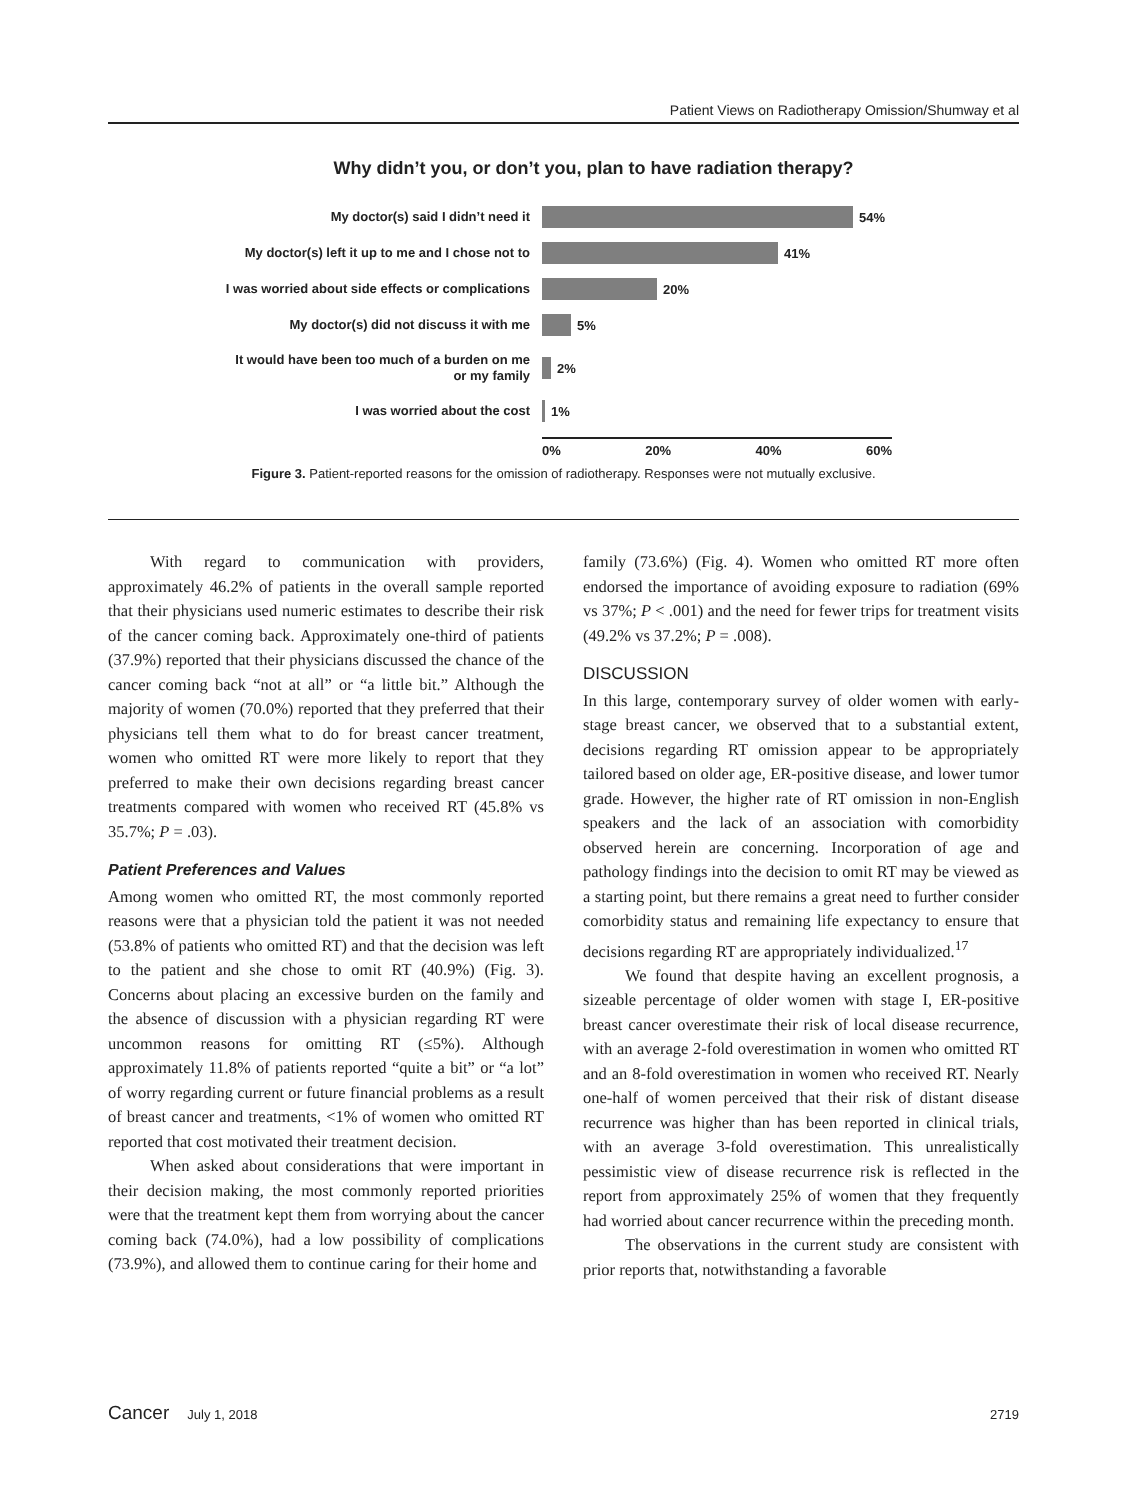Patient Views on Radiotherapy Omission/Shumway et al
Why didn’t you, or don’t you, plan to have radiation therapy?
My doctor(s) said I didn’t need it
54%
My doctor(s) left it up to me and I chose not to
41%
I was worried about side effects or complications
20%
My doctor(s) did not discuss it with me
5%
It would have been too much of a burden on me
or my family
2%
I was worried about the cost
1%
0% 20% 40% 60%
Figure 3. Patient-reported reasons for the omission of radiotherapy. Responses were not mutually exclusive.
With regard to communication with providers, approximately 46.2% of patients in the overall sample reported that their physicians used numeric estimates to describe their risk of the cancer coming back. Approximately one-third of patients (37.9%) reported that their physicians discussed the chance of the cancer coming back “not at all” or “a little bit.” Although the majority of women (70.0%) reported that they preferred that their physicians tell them what to do for breast cancer treatment, women who omitted RT were more likely to report that they preferred to make their own decisions regarding breast cancer treatments compared with women who received RT (45.8% vs 35.7%; P = .03).
Patient Preferences and Values
Among women who omitted RT, the most commonly reported reasons were that a physician told the patient it was not needed (53.8% of patients who omitted RT) and that the decision was left to the patient and she chose to omit RT (40.9%) (Fig. 3). Concerns about placing an excessive burden on the family and the absence of discussion with a physician regarding RT were uncommon reasons for omitting RT (≤5%). Although approximately 11.8% of patients reported “quite a bit” or “a lot” of worry regarding current or future financial problems as a result of breast cancer and treatments, <1% of women who omitted RT reported that cost motivated their treatment decision.
When asked about considerations that were important in their decision making, the most commonly reported priorities were that the treatment kept them from worrying about the cancer coming back (74.0%), had a low possibility of complications (73.9%), and allowed them to continue caring for their home and
family (73.6%) (Fig. 4). Women who omitted RT more often endorsed the importance of avoiding exposure to radiation (69% vs 37%; P < .001) and the need for fewer trips for treatment visits (49.2% vs 37.2%; P = .008).
DISCUSSION
In this large, contemporary survey of older women with early-stage breast cancer, we observed that to a substantial extent, decisions regarding RT omission appear to be appropriately tailored based on older age, ER-positive disease, and lower tumor grade. However, the higher rate of RT omission in non-English speakers and the lack of an association with comorbidity observed herein are concerning. Incorporation of age and pathology findings into the decision to omit RT may be viewed as a starting point, but there remains a great need to further consider comorbidity status and remaining life expectancy to ensure that decisions regarding RT are appropriately individualized.<sup>17</sup>
We found that despite having an excellent prognosis, a sizeable percentage of older women with stage I, ER-positive breast cancer overestimate their risk of local disease recurrence, with an average 2-fold overestimation in women who omitted RT and an 8-fold overestimation in women who received RT. Nearly one-half of women perceived that their risk of distant disease recurrence was higher than has been reported in clinical trials, with an average 3-fold overestimation. This unrealistically pessimistic view of disease recurrence risk is reflected in the report from approximately 25% of women that they frequently had worried about cancer recurrence within the preceding month.
The observations in the current study are consistent with prior reports that, notwithstanding a favorable
Cancer July 1, 2018 2719